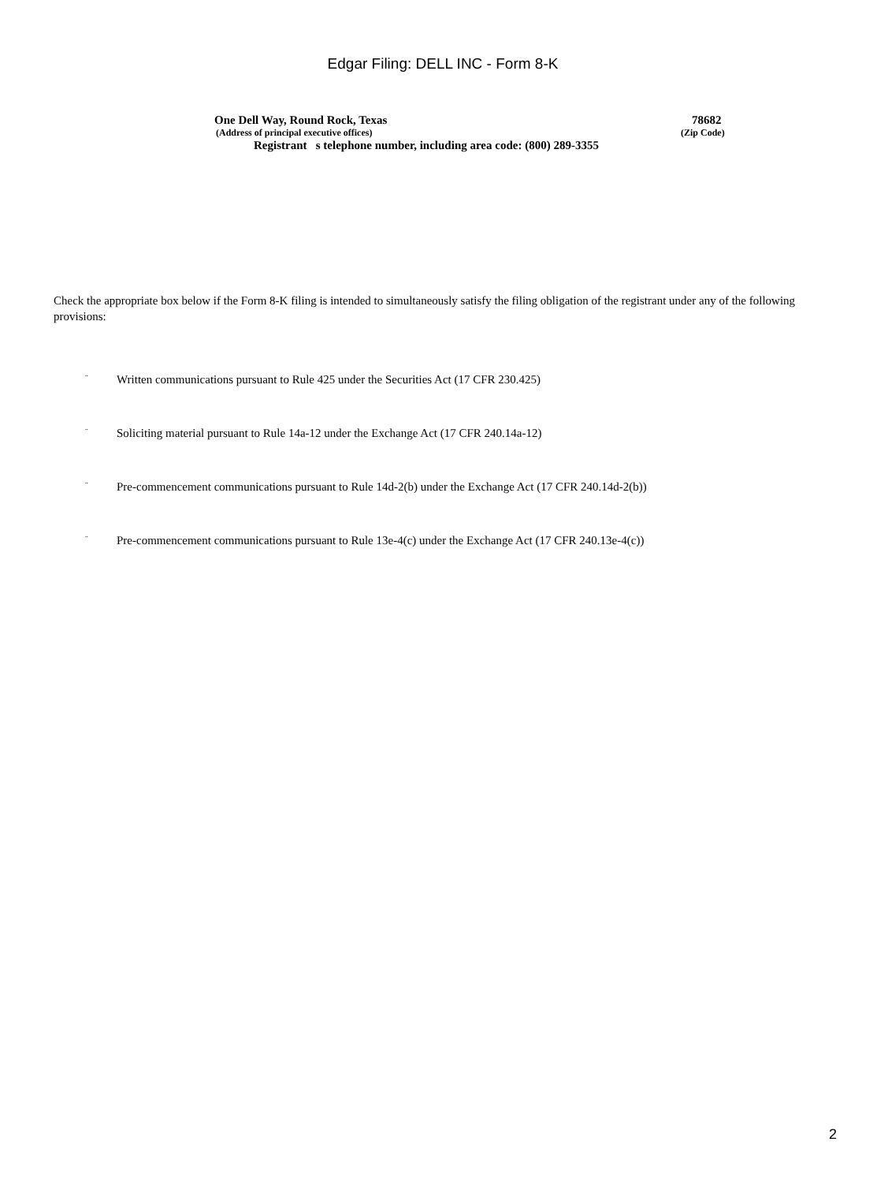Edgar Filing: DELL INC - Form 8-K
One Dell Way, Round Rock, Texas 78682
(Address of principal executive offices) (Zip Code)
Registrant s telephone number, including area code: (800) 289-3355
Check the appropriate box below if the Form 8-K filing is intended to simultaneously satisfy the filing obligation of the registrant under any of the following provisions:
¨ Written communications pursuant to Rule 425 under the Securities Act (17 CFR 230.425)
¨ Soliciting material pursuant to Rule 14a-12 under the Exchange Act (17 CFR 240.14a-12)
¨ Pre-commencement communications pursuant to Rule 14d-2(b) under the Exchange Act (17 CFR 240.14d-2(b))
¨ Pre-commencement communications pursuant to Rule 13e-4(c) under the Exchange Act (17 CFR 240.13e-4(c))
2